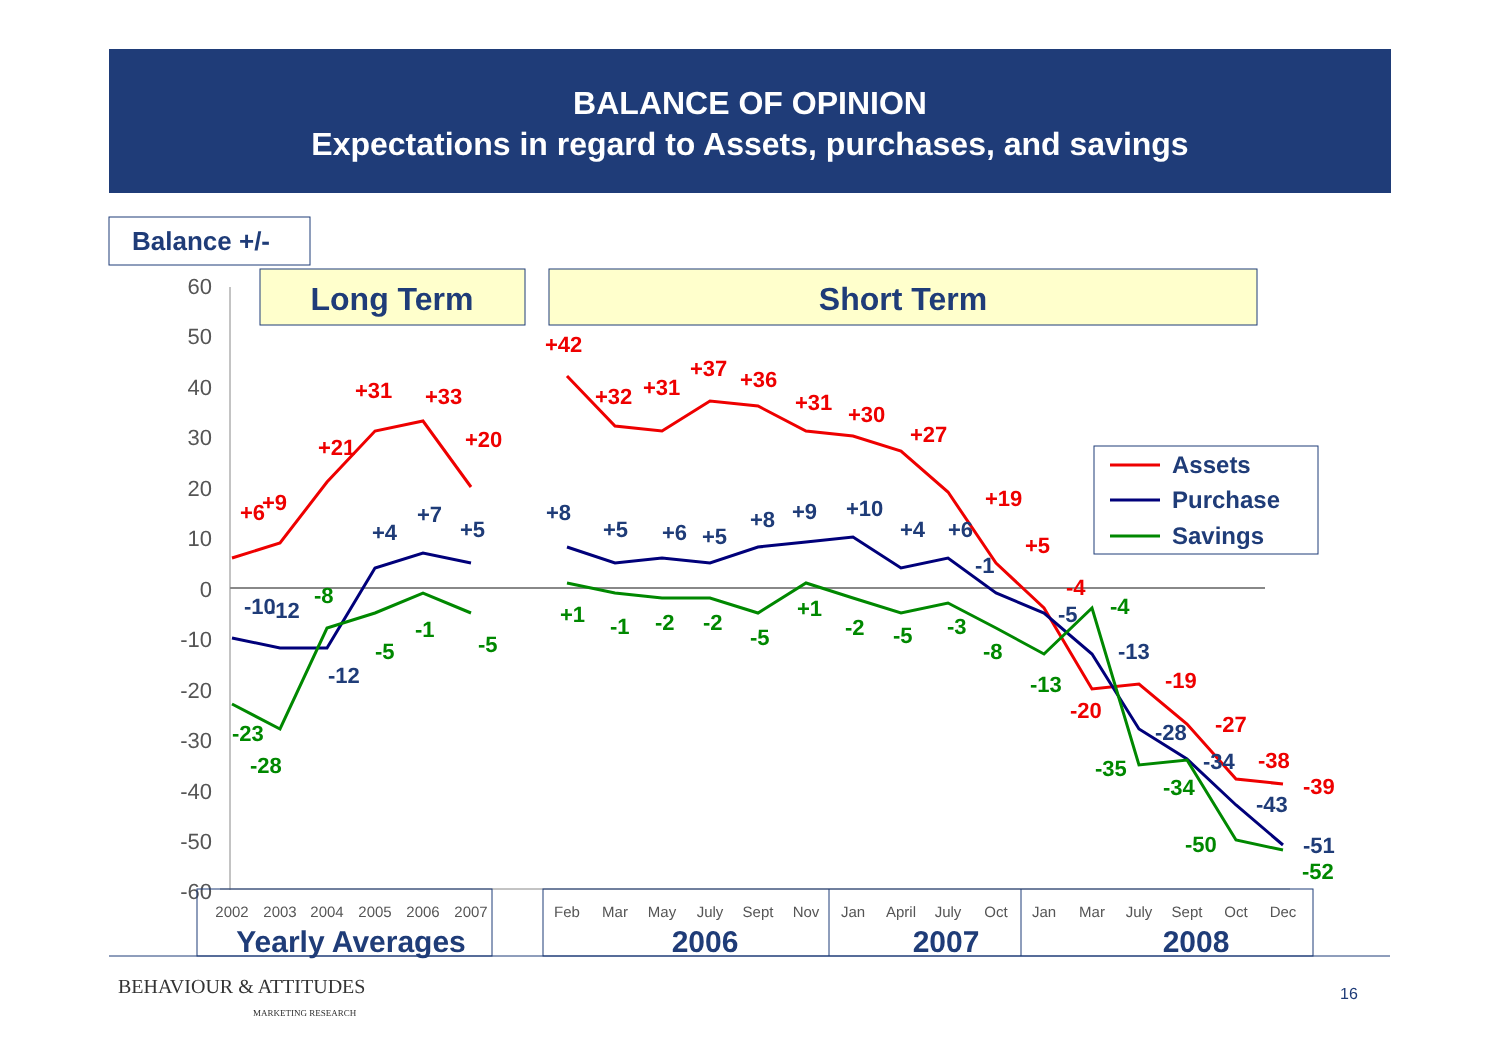BALANCE OF OPINION
Expectations in regard to Assets, purchases, and savings
Balance +/-
Long Term
Short Term
60
50
40
30
20
10
0
-10
-20
-30
-40
-50
-60
+6
+9
+21
+31
+33
+20
+42
+32
+31
+37
+36
+31
+30
+27
+19
+5
-4
-20
-19
-27
-38
-39
-10
-12
-12
+4
+7
+5
+8
+5
+6
+5
+8
+9
+10
+4
+6
-1
-5
-13
-28
-34
-43
-51
-23
-28
-8
-5
-1
-5
+1
-1
-2
-2
-5
+1
-2
-5
-3
-8
-13
-4
-35
-34
-50
-52
Assets
Purchase
Savings
2002
2003
2004
2005
2006
2007
Feb
Mar
May
July
Sept
Nov
Jan
April
July
Oct
Jan
Mar
July
Sept
Oct
Dec
Yearly Averages
2006
2007
2008
BEHAVIOUR & ATTITUDES
MARKETING RESEARCH
16